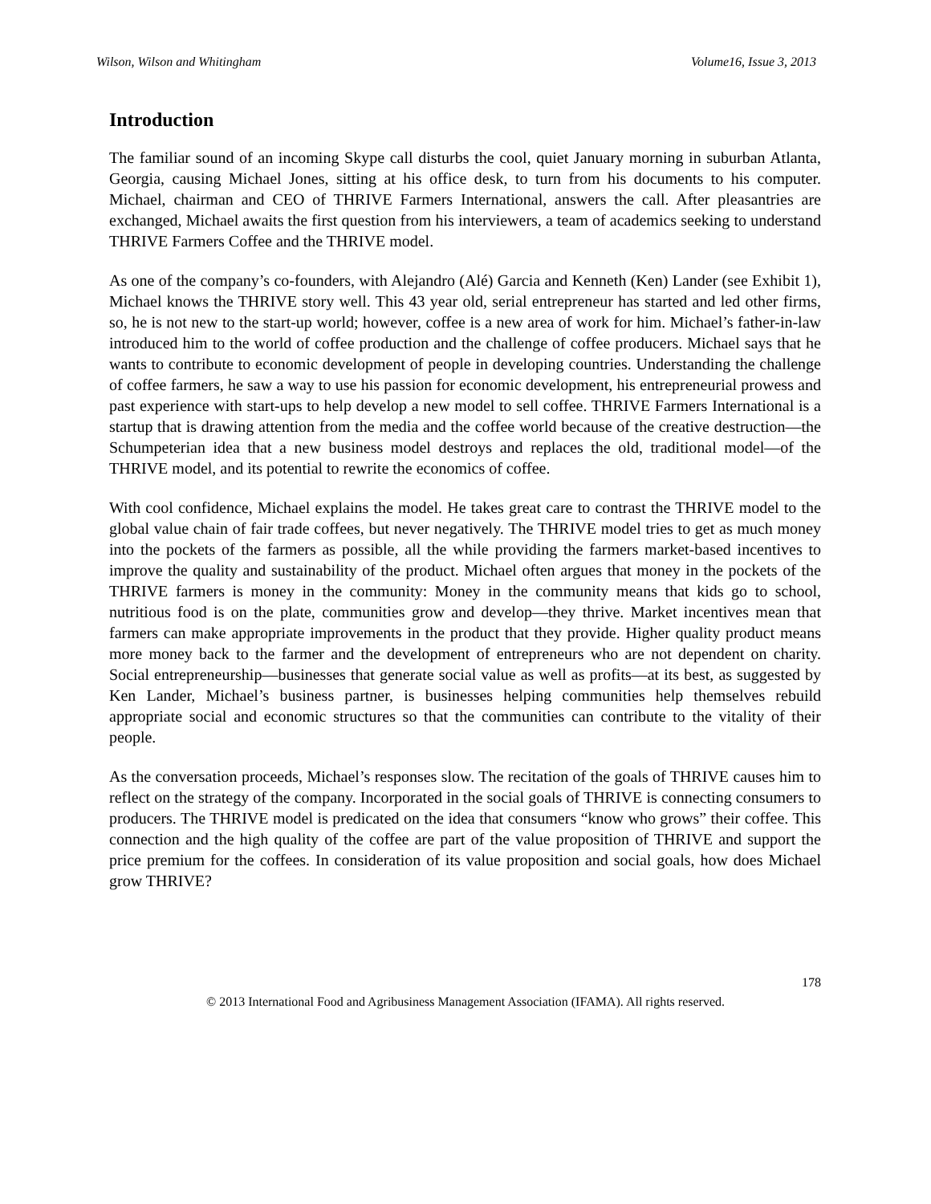Wilson, Wilson and Whitingham Volume16, Issue 3, 2013
Introduction
The familiar sound of an incoming Skype call disturbs the cool, quiet January morning in suburban Atlanta, Georgia, causing Michael Jones, sitting at his office desk, to turn from his documents to his computer. Michael, chairman and CEO of THRIVE Farmers International, answers the call. After pleasantries are exchanged, Michael awaits the first question from his interviewers, a team of academics seeking to understand THRIVE Farmers Coffee and the THRIVE model.
As one of the company’s co-founders, with Alejandro (Alé) Garcia and Kenneth (Ken) Lander (see Exhibit 1), Michael knows the THRIVE story well. This 43 year old, serial entrepreneur has started and led other firms, so, he is not new to the start-up world; however, coffee is a new area of work for him. Michael’s father-in-law introduced him to the world of coffee production and the challenge of coffee producers. Michael says that he wants to contribute to economic development of people in developing countries. Understanding the challenge of coffee farmers, he saw a way to use his passion for economic development, his entrepreneurial prowess and past experience with start-ups to help develop a new model to sell coffee. THRIVE Farmers International is a startup that is drawing attention from the media and the coffee world because of the creative destruction—the Schumpeterian idea that a new business model destroys and replaces the old, traditional model—of the THRIVE model, and its potential to rewrite the economics of coffee.
With cool confidence, Michael explains the model. He takes great care to contrast the THRIVE model to the global value chain of fair trade coffees, but never negatively. The THRIVE model tries to get as much money into the pockets of the farmers as possible, all the while providing the farmers market-based incentives to improve the quality and sustainability of the product. Michael often argues that money in the pockets of the THRIVE farmers is money in the community: Money in the community means that kids go to school, nutritious food is on the plate, communities grow and develop—they thrive. Market incentives mean that farmers can make appropriate improvements in the product that they provide. Higher quality product means more money back to the farmer and the development of entrepreneurs who are not dependent on charity. Social entrepreneurship—businesses that generate social value as well as profits—at its best, as suggested by Ken Lander, Michael’s business partner, is businesses helping communities help themselves rebuild appropriate social and economic structures so that the communities can contribute to the vitality of their people.
As the conversation proceeds, Michael’s responses slow. The recitation of the goals of THRIVE causes him to reflect on the strategy of the company. Incorporated in the social goals of THRIVE is connecting consumers to producers. The THRIVE model is predicated on the idea that consumers “know who grows” their coffee. This connection and the high quality of the coffee are part of the value proposition of THRIVE and support the price premium for the coffees. In consideration of its value proposition and social goals, how does Michael grow THRIVE?
178
© 2013 International Food and Agribusiness Management Association (IFAMA). All rights reserved.